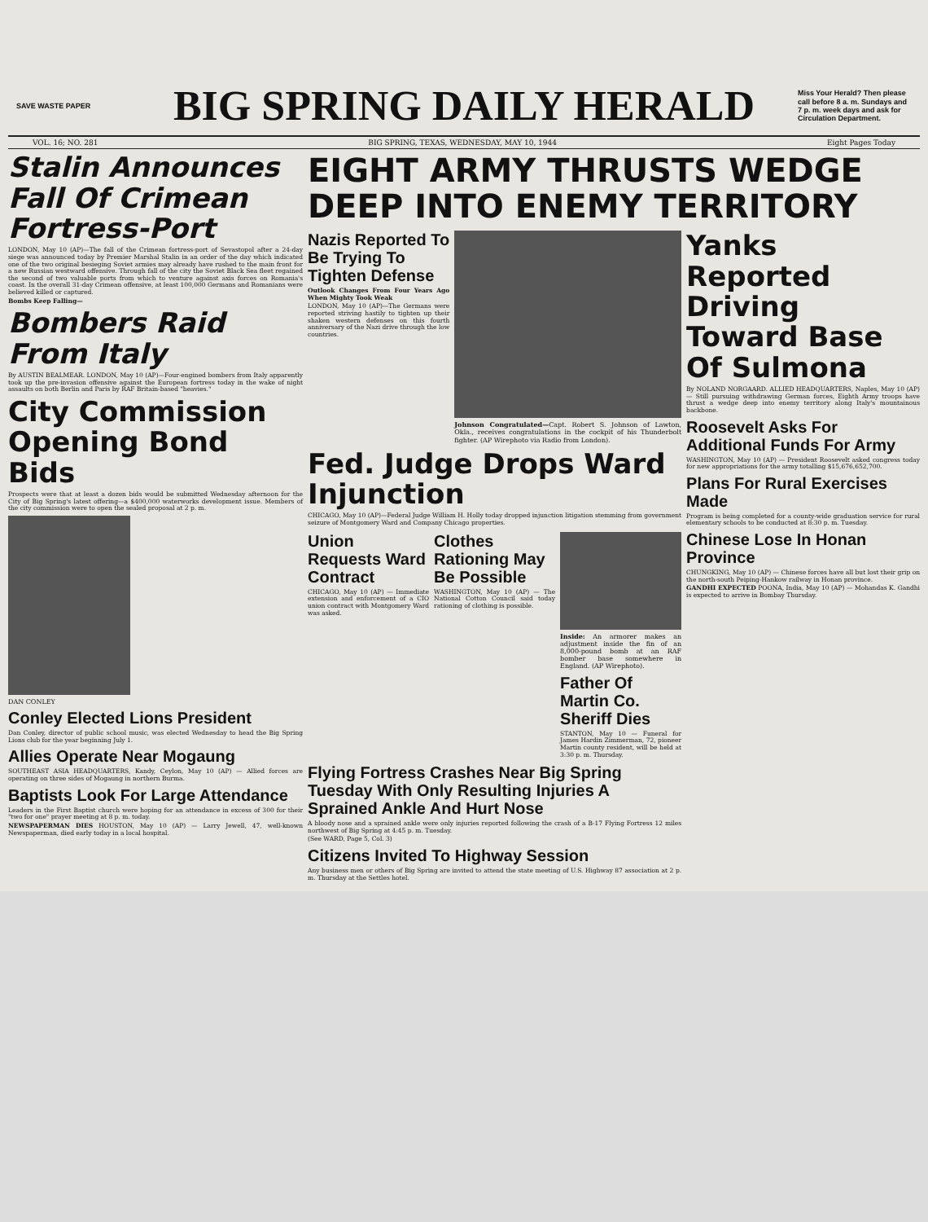SAVE WASTE PAPER
BIG SPRING DAILY HERALD
Miss Your Herald? Then please call before 8 a. m. Sundays and 7 p. m. week days and ask for Circulation Department.
VOL. 16; NO. 281 BIG SPRING, TEXAS, WEDNESDAY, MAY 10, 1944 Eight Pages Today
Stalin Announces Fall Of Crimean Fortress-Port
LONDON, May 10 (AP)—The fall of the Crimean fortress-port of Sevastopol after a 24-day siege was announced today by Premier Marshal Stalin in an order of the day which indicated one of the two original besieging Soviet armies may already have rushed to the main front for a new Russian westward offensive. Through fall of the city the Soviet Black Sea fleet regained the second of two valuable ports from which to venture against axis forces on Romania's coast. In the overall 31-day Crimean offensive, at least 100,000 Germans and Romanians were believed killed or captured.
Bombs Keep Falling—
Bombers Raid From Italy
By AUSTIN BEALMEAR. LONDON, May 10 (AP)—Four-engined bombers from Italy apparently took up the pre-invasion offensive against the European fortress today in the wake of night assaults on both Berlin and Paris by RAF Britain-based "heavies."
City Commission Opening Bond Bids
Prospects were that at least a dozen bids would be submitted Wednesday afternoon for the City of Big Spring's latest offering—a $400,000 waterworks development issue. Members of the city commission were to open the sealed proposal at 2 p. m.
DAN CONLEY
Conley Elected Lions President
Dan Conley, director of public school music, was elected Wednesday to head the Big Spring Lions club for the year beginning July 1.
Allies Operate Near Mogaung
SOUTHEAST ASIA HEADQUARTERS, Kandy, Ceylon, May 10 (AP) — Allied forces are operating on three sides of Mogaung in northern Burma.
Baptists Look For Large Attendance
Leaders in the First Baptist church were hoping for an attendance in excess of 300 for their "two for one" prayer meeting at 8 p. m. today.
NEWSPAPERMAN DIES HOUSTON, May 10 (AP) — Larry Jewell, 47, well-known Newspaperman, died early today in a local hospital.
EIGHT ARMY THRUSTS WEDGE DEEP INTO ENEMY TERRITORY
Nazis Reported To Be Trying To Tighten Defense
Outlook Changes From Four Years Ago When Mighty Took Weak
LONDON, May 10 (AP)—The Germans were reported striving hastily to tighten up their shaken western defenses on this fourth anniversary of the Nazi drive through the low countries.
Johnson Congratulated—Capt. Robert S. Johnson of Lawton, Okla., receives congratulations in the cockpit of his Thunderbolt fighter. (AP Wirephoto via Radio from London).
Fed. Judge Drops Ward Injunction
CHICAGO, May 10 (AP)—Federal Judge William H. Holly today dropped injunction litigation stemming from government seizure of Montgomery Ward and Company Chicago properties.
Union Requests Ward Contract
CHICAGO, May 10 (AP) — Immediate extension and enforcement of a CIO union contract with Montgomery Ward was asked.
Clothes Rationing May Be Possible
WASHINGTON, May 10 (AP) — The National Cotton Council said today rationing of clothing is possible.
Inside: An armorer makes an adjustment inside the fin of an 8,000-pound bomb at an RAF bomber base somewhere in England. (AP Wirephoto).
Father Of Martin Co. Sheriff Dies
STANTON, May 10 — Funeral for James Hardin Zimmerman, 72, pioneer Martin county resident, will be held at 3:30 p. m. Thursday.
Flying Fortress Crashes Near Big Spring Tuesday With Only Resulting Injuries A Sprained Ankle And Hurt Nose
A bloody nose and a sprained ankle were only injuries reported following the crash of a B-17 Flying Fortress 12 miles northwest of Big Spring at 4:45 p. m. Tuesday.
(See WARD, Page 5, Col. 3)
Citizens Invited To Highway Session
Any business men or others of Big Spring are invited to attend the state meeting of U.S. Highway 87 association at 2 p. m. Thursday at the Settles hotel.
Yanks Reported Driving Toward Base Of Sulmona
By NOLAND NORGAARD. ALLIED HEADQUARTERS, Naples, May 10 (AP) — Still pursuing withdrawing German forces, Eighth Army troops have thrust a wedge deep into enemy territory along Italy's mountainous backbone.
Roosevelt Asks For Additional Funds For Army
WASHINGTON, May 10 (AP) — President Roosevelt asked congress today for new appropriations for the army totalling $15,676,652,700.
Plans For Rural Exercises Made
Program is being completed for a county-wide graduation service for rural elementary schools to be conducted at 8:30 p. m. Tuesday.
Chinese Lose In Honan Province
CHUNGKING, May 10 (AP) — Chinese forces have all but lost their grip on the north-south Peiping-Hankow railway in Honan province.
GANDHI EXPECTED POONA, India, May 10 (AP) — Mohandas K. Gandhi is expected to arrive in Bombay Thursday.